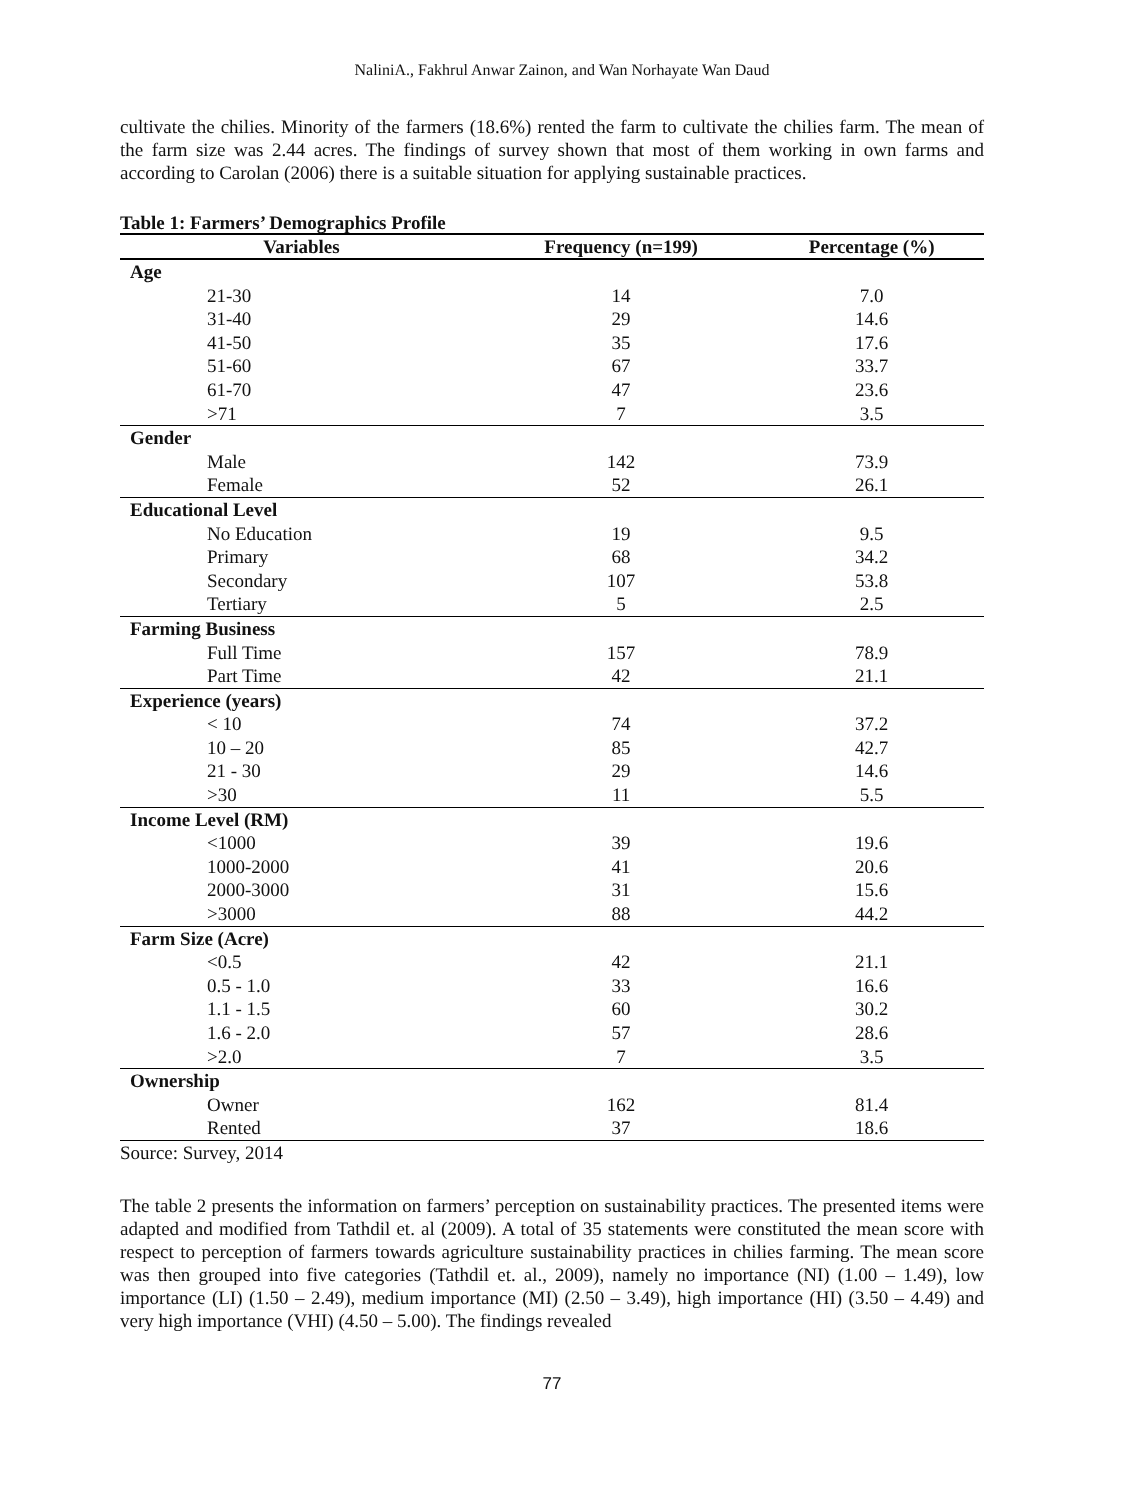NaliniA., Fakhrul Anwar Zainon, and Wan Norhayate Wan Daud
cultivate the chilies. Minority of the farmers (18.6%) rented the farm to cultivate the chilies farm. The mean of the farm size was 2.44 acres. The findings of survey shown that most of them working in own farms and according to Carolan (2006) there is a suitable situation for applying sustainable practices.
Table 1: Farmers’ Demographics Profile
| Variables | Frequency (n=199) | Percentage (%) |
| --- | --- | --- |
| Age | | |
| 21-30 | 14 | 7.0 |
| 31-40 | 29 | 14.6 |
| 41-50 | 35 | 17.6 |
| 51-60 | 67 | 33.7 |
| 61-70 | 47 | 23.6 |
| >71 | 7 | 3.5 |
| Gender | | |
| Male | 142 | 73.9 |
| Female | 52 | 26.1 |
| Educational Level | | |
| No Education | 19 | 9.5 |
| Primary | 68 | 34.2 |
| Secondary | 107 | 53.8 |
| Tertiary | 5 | 2.5 |
| Farming Business | | |
| Full Time | 157 | 78.9 |
| Part Time | 42 | 21.1 |
| Experience (years) | | |
| < 10 | 74 | 37.2 |
| 10 – 20 | 85 | 42.7 |
| 21 - 30 | 29 | 14.6 |
| >30 | 11 | 5.5 |
| Income Level (RM) | | |
| <1000 | 39 | 19.6 |
| 1000-2000 | 41 | 20.6 |
| 2000-3000 | 31 | 15.6 |
| >3000 | 88 | 44.2 |
| Farm Size (Acre) | | |
| <0.5 | 42 | 21.1 |
| 0.5 - 1.0 | 33 | 16.6 |
| 1.1 - 1.5 | 60 | 30.2 |
| 1.6 - 2.0 | 57 | 28.6 |
| >2.0 | 7 | 3.5 |
| Ownership | | |
| Owner | 162 | 81.4 |
| Rented | 37 | 18.6 |
Source: Survey, 2014
The table 2 presents the information on farmers’ perception on sustainability practices. The presented items were adapted and modified from Tathdil et. al (2009). A total of 35 statements were constituted the mean score with respect to perception of farmers towards agriculture sustainability practices in chilies farming. The mean score was then grouped into five categories (Tathdil et. al., 2009), namely no importance (NI) (1.00 – 1.49), low importance (LI) (1.50 – 2.49), medium importance (MI) (2.50 – 3.49), high importance (HI) (3.50 – 4.49) and very high importance (VHI) (4.50 – 5.00). The findings revealed
77